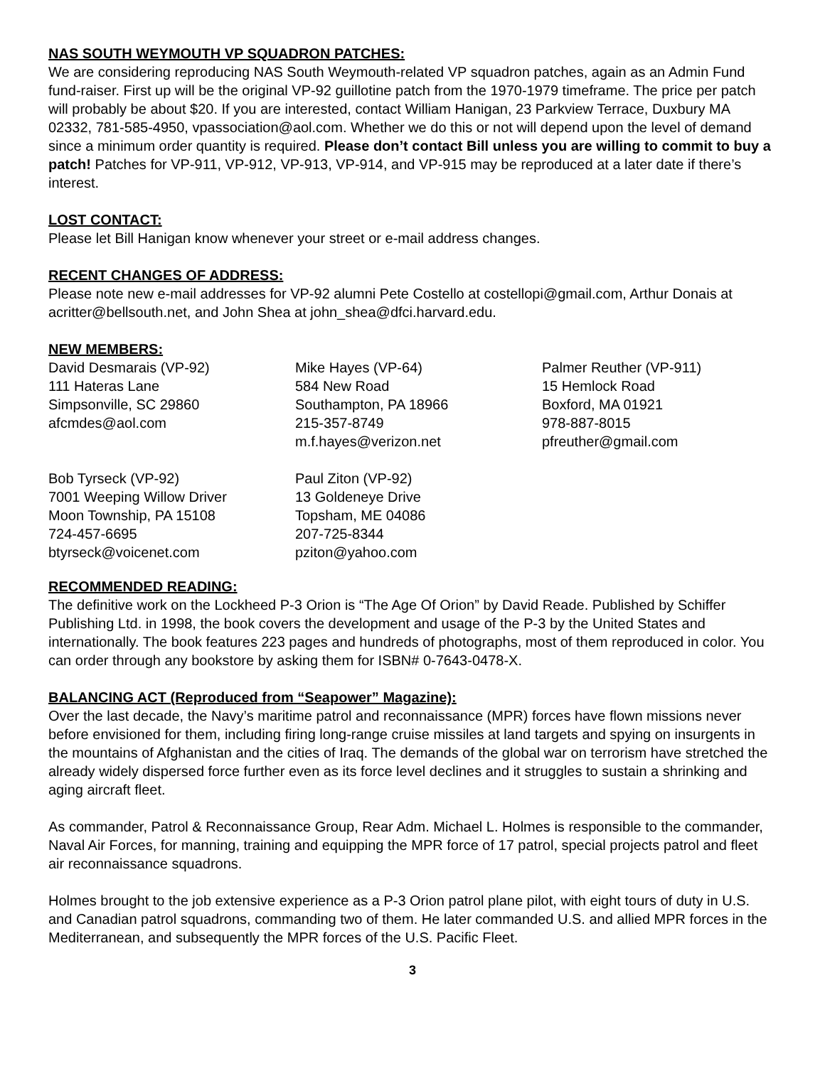NAS SOUTH WEYMOUTH VP SQUADRON PATCHES:
We are considering reproducing NAS South Weymouth-related VP squadron patches, again as an Admin Fund fund-raiser. First up will be the original VP-92 guillotine patch from the 1970-1979 timeframe. The price per patch will probably be about $20. If you are interested, contact William Hanigan, 23 Parkview Terrace, Duxbury MA 02332, 781-585-4950, vpassociation@aol.com. Whether we do this or not will depend upon the level of demand since a minimum order quantity is required. Please don’t contact Bill unless you are willing to commit to buy a patch! Patches for VP-911, VP-912, VP-913, VP-914, and VP-915 may be reproduced at a later date if there’s interest.
LOST CONTACT:
Please let Bill Hanigan know whenever your street or e-mail address changes.
RECENT CHANGES OF ADDRESS:
Please note new e-mail addresses for VP-92 alumni Pete Costello at costellopi@gmail.com, Arthur Donais at acritter@bellsouth.net, and John Shea at john_shea@dfci.harvard.edu.
NEW MEMBERS:
David Desmarais (VP-92)
111 Hateras Lane
Simpsonville, SC 29860
afcmdes@aol.com
Mike Hayes (VP-64)
584 New Road
Southampton, PA 18966
215-357-8749
m.f.hayes@verizon.net
Palmer Reuther (VP-911)
15 Hemlock Road
Boxford, MA 01921
978-887-8015
pfreuther@gmail.com
Bob Tyrseck (VP-92)
7001 Weeping Willow Driver
Moon Township, PA 15108
724-457-6695
btyrseck@voicenet.com
Paul Ziton (VP-92)
13 Goldeneye Drive
Topsham, ME 04086
207-725-8344
pziton@yahoo.com
RECOMMENDED READING:
The definitive work on the Lockheed P-3 Orion is “The Age Of Orion” by David Reade. Published by Schiffer Publishing Ltd. in 1998, the book covers the development and usage of the P-3 by the United States and internationally. The book features 223 pages and hundreds of photographs, most of them reproduced in color. You can order through any bookstore by asking them for ISBN# 0-7643-0478-X.
BALANCING ACT (Reproduced from “Seapower” Magazine):
Over the last decade, the Navy’s maritime patrol and reconnaissance (MPR) forces have flown missions never before envisioned for them, including firing long-range cruise missiles at land targets and spying on insurgents in the mountains of Afghanistan and the cities of Iraq. The demands of the global war on terrorism have stretched the already widely dispersed force further even as its force level declines and it struggles to sustain a shrinking and aging aircraft fleet.
As commander, Patrol & Reconnaissance Group, Rear Adm. Michael L. Holmes is responsible to the commander, Naval Air Forces, for manning, training and equipping the MPR force of 17 patrol, special projects patrol and fleet air reconnaissance squadrons.
Holmes brought to the job extensive experience as a P-3 Orion patrol plane pilot, with eight tours of duty in U.S. and Canadian patrol squadrons, commanding two of them. He later commanded U.S. and allied MPR forces in the Mediterranean, and subsequently the MPR forces of the U.S. Pacific Fleet.
3